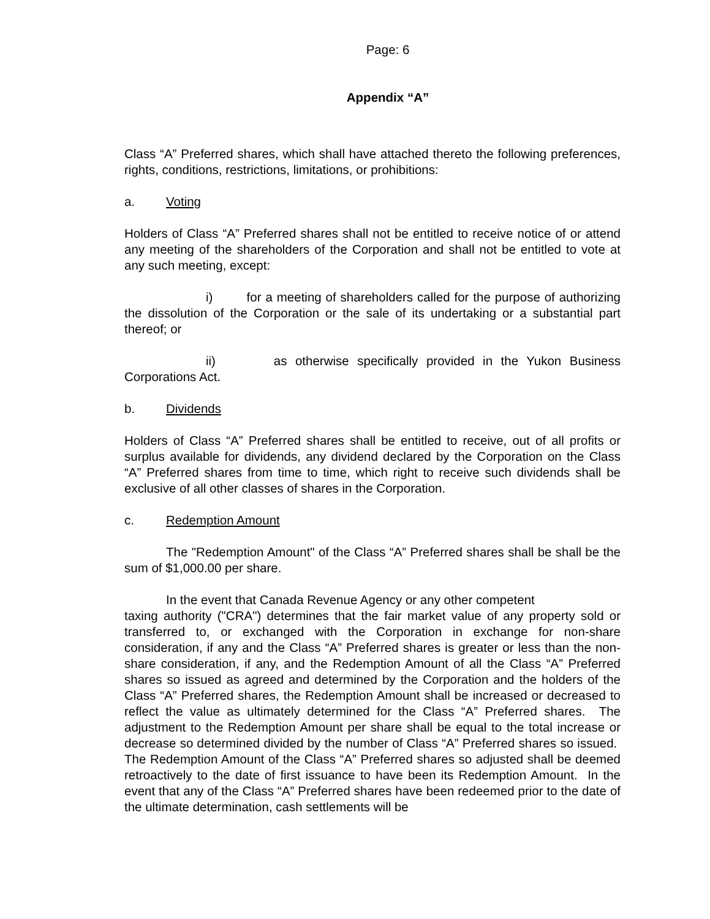Page: 6
Appendix “A”
Class “A” Preferred shares, which shall have attached thereto the following preferences, rights, conditions, restrictions, limitations, or prohibitions:
a. Voting
Holders of Class “A” Preferred shares shall not be entitled to receive notice of or attend any meeting of the shareholders of the Corporation and shall not be entitled to vote at any such meeting, except:
i) for a meeting of shareholders called for the purpose of authorizing the dissolution of the Corporation or the sale of its undertaking or a substantial part thereof; or
ii) as otherwise specifically provided in the Yukon Business Corporations Act.
b. Dividends
Holders of Class “A” Preferred shares shall be entitled to receive, out of all profits or surplus available for dividends, any dividend declared by the Corporation on the Class “A” Preferred shares from time to time, which right to receive such dividends shall be exclusive of all other classes of shares in the Corporation.
c. Redemption Amount
The "Redemption Amount" of the Class “A” Preferred shares shall be shall be the sum of $1,000.00 per share.
In the event that Canada Revenue Agency or any other competent
taxing authority ("CRA") determines that the fair market value of any property sold or transferred to, or exchanged with the Corporation in exchange for non-share consideration, if any and the Class “A” Preferred shares is greater or less than the non-share consideration, if any, and the Redemption Amount of all the Class “A” Preferred shares so issued as agreed and determined by the Corporation and the holders of the Class “A” Preferred shares, the Redemption Amount shall be increased or decreased to reflect the value as ultimately determined for the Class “A” Preferred shares. The adjustment to the Redemption Amount per share shall be equal to the total increase or decrease so determined divided by the number of Class “A” Preferred shares so issued. The Redemption Amount of the Class “A” Preferred shares so adjusted shall be deemed retroactively to the date of first issuance to have been its Redemption Amount. In the event that any of the Class “A” Preferred shares have been redeemed prior to the date of the ultimate determination, cash settlements will be